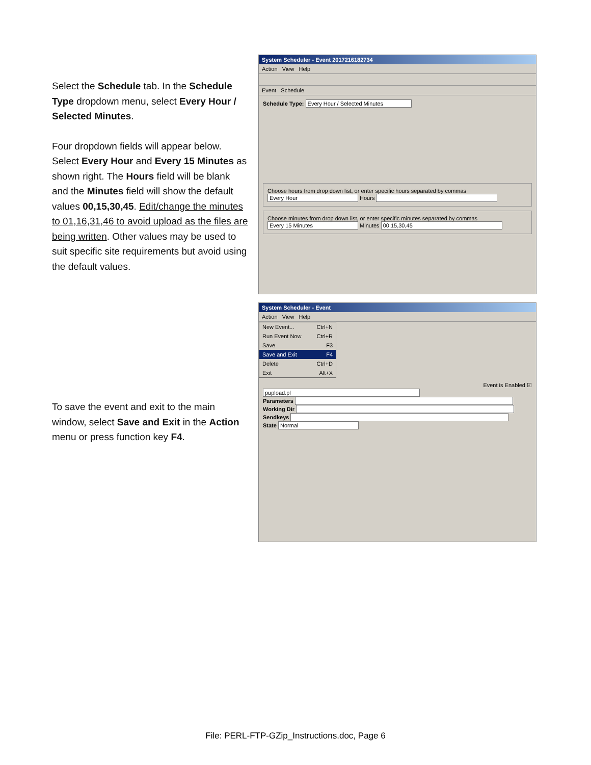Select the Schedule tab. In the Schedule Type dropdown menu, select Every Hour / Selected Minutes.
Four dropdown fields will appear below. Select Every Hour and Every 15 Minutes as shown right. The Hours field will be blank and the Minutes field will show the default values 00,15,30,45. Edit/change the minutes to 01,16,31,46 to avoid upload as the files are being written. Other values may be used to suit specific site requirements but avoid using the default values.
System Scheduler - Event 2017216182734
Action View Help
Event Schedule
Schedule Type: Every Hour / Selected Minutes
Choose hours from drop down list, or enter specific hours separated by commas
Every Hour Hours
Choose minutes from drop down list, or enter specific minutes separated by commas
Every 15 Minutes Minutes 00,15,30,45
To save the event and exit to the main window, select Save and Exit in the Action menu or press function key F4.
System Scheduler - Event
Action View Help
New Event... Ctrl+N
Run Event Now Ctrl+R
Save F3
Save and Exit F4
Delete Ctrl+D
Exit Alt+X
Event is Enabled ☑
pupload.pl
Parameters
Working Dir
Sendkeys
State Normal
File: PERL-FTP-GZip_Instructions.doc, Page 6